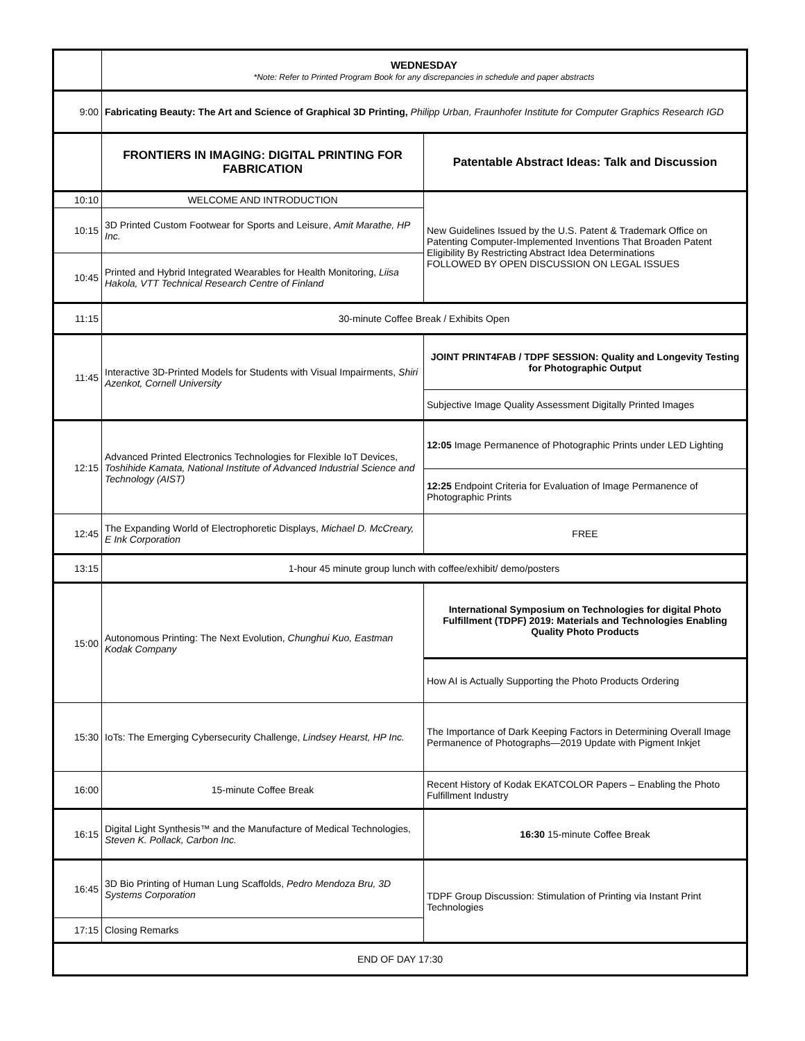| | WEDNESDAY *Note: Refer to Printed Program Book for any discrepancies in schedule and paper abstracts | |
| 9:00 | Fabricating Beauty: The Art and Science of Graphical 3D Printing, Philipp Urban, Fraunhofer Institute for Computer Graphics Research IGD | |
| | FRONTIERS IN IMAGING: DIGITAL PRINTING FOR FABRICATION | Patentable Abstract Ideas: Talk and Discussion |
| 10:10 | WELCOME AND INTRODUCTION | New Guidelines Issued by the U.S. Patent & Trademark Office on Patenting Computer-Implemented Inventions That Broaden Patent Eligibility By Restricting Abstract Idea Determinations FOLLOWED BY OPEN DISCUSSION ON LEGAL ISSUES |
| 10:15 | 3D Printed Custom Footwear for Sports and Leisure, Amit Marathe, HP Inc. | |
| 10:45 | Printed and Hybrid Integrated Wearables for Health Monitoring, Liisa Hakola, VTT Technical Research Centre of Finland | |
| 11:15 | 30-minute Coffee Break / Exhibits Open | |
| 11:45 | Interactive 3D-Printed Models for Students with Visual Impairments, Shiri Azenkot, Cornell University | JOINT PRINT4FAB / TDPF SESSION: Quality and Longevity Testing for Photographic Output |
| | | Subjective Image Quality Assessment Digitally Printed Images |
| 12:15 | Advanced Printed Electronics Technologies for Flexible IoT Devices, Toshihide Kamata, National Institute of Advanced Industrial Science and Technology (AIST) | 12:05 Image Permanence of Photographic Prints under LED Lighting |
| | | 12:25 Endpoint Criteria for Evaluation of Image Permanence of Photographic Prints |
| 12:45 | The Expanding World of Electrophoretic Displays, Michael D. McCreary, E Ink Corporation | FREE |
| 13:15 | 1-hour 45 minute group lunch with coffee/exhibit/ demo/posters | |
| 15:00 | Autonomous Printing: The Next Evolution, Chunghui Kuo, Eastman Kodak Company | International Symposium on Technologies for digital Photo Fulfillment (TDPF) 2019: Materials and Technologies Enabling Quality Photo Products |
| | | How AI is Actually Supporting the Photo Products Ordering |
| 15:30 | IoTs: The Emerging Cybersecurity Challenge, Lindsey Hearst, HP Inc. | The Importance of Dark Keeping Factors in Determining Overall Image Permanence of Photographs—2019 Update with Pigment Inkjet |
| 16:00 | 15-minute Coffee Break | Recent History of Kodak EKATCOLOR Papers – Enabling the Photo Fulfillment Industry |
| 16:15 | Digital Light Synthesis™ and the Manufacture of Medical Technologies, Steven K. Pollack, Carbon Inc. | 16:30 15-minute Coffee Break |
| 16:45 | 3D Bio Printing of Human Lung Scaffolds, Pedro Mendoza Bru, 3D Systems Corporation | TDPF Group Discussion: Stimulation of Printing via Instant Print Technologies |
| 17:15 | Closing Remarks | |
| END OF DAY 17:30 | | |